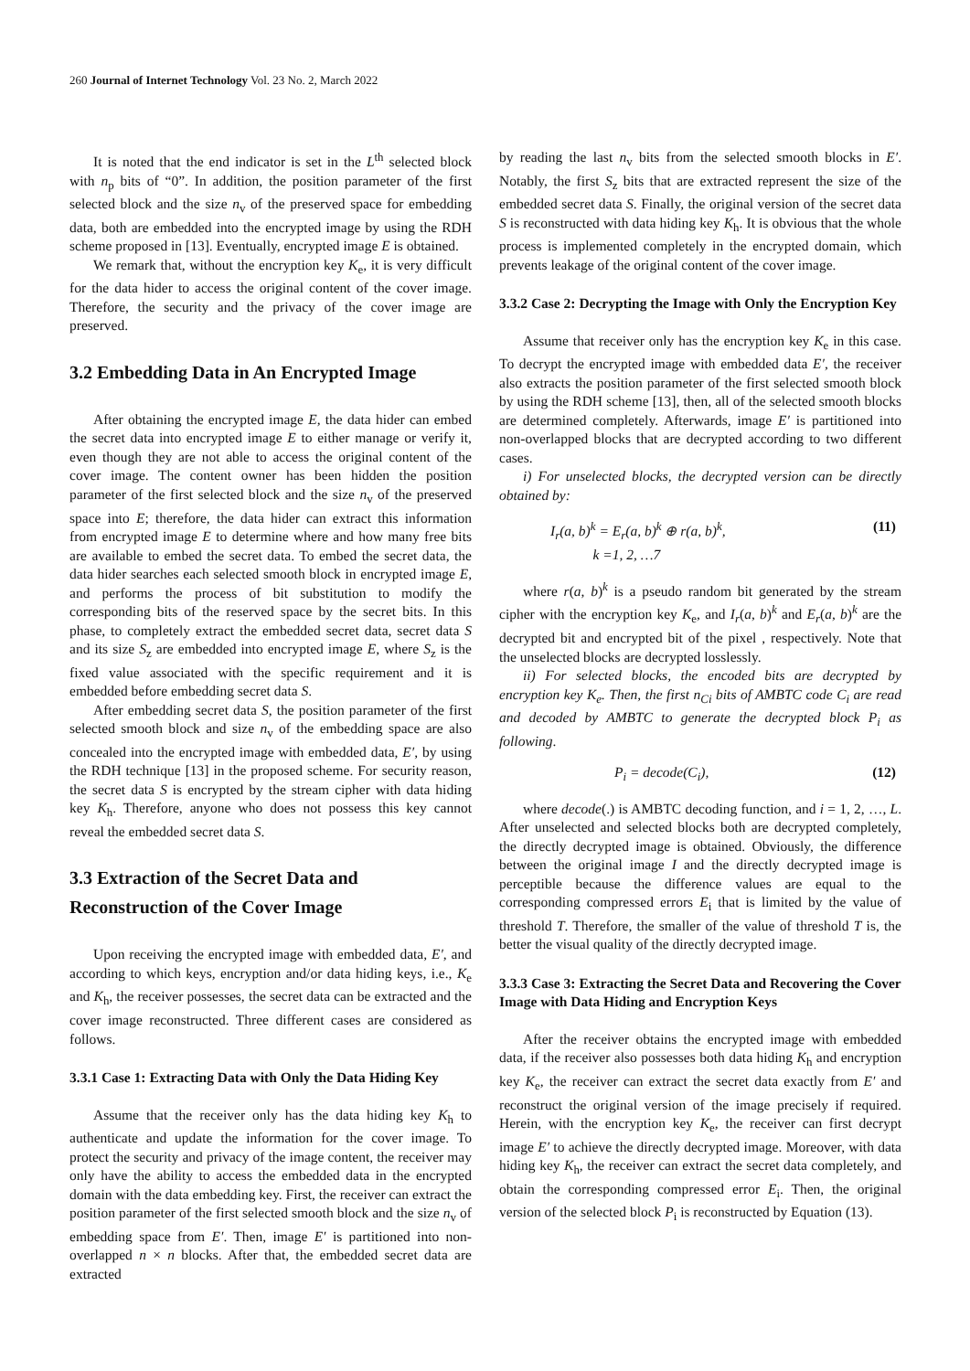260 Journal of Internet Technology Vol. 23 No. 2, March 2022
It is noted that the end indicator is set in the L<sup>th</sup> selected block with n<sub>p</sub> bits of “0”. In addition, the position parameter of the first selected block and the size n<sub>v</sub> of the preserved space for embedding data, both are embedded into the encrypted image by using the RDH scheme proposed in [13]. Eventually, encrypted image E is obtained.
We remark that, without the encryption key K<sub>e</sub>, it is very difficult for the data hider to access the original content of the cover image. Therefore, the security and the privacy of the cover image are preserved.
3.2 Embedding Data in An Encrypted Image
After obtaining the encrypted image E, the data hider can embed the secret data into encrypted image E to either manage or verify it, even though they are not able to access the original content of the cover image. The content owner has been hidden the position parameter of the first selected block and the size n<sub>v</sub> of the preserved space into E; therefore, the data hider can extract this information from encrypted image E to determine where and how many free bits are available to embed the secret data. To embed the secret data, the data hider searches each selected smooth block in encrypted image E, and performs the process of bit substitution to modify the corresponding bits of the reserved space by the secret bits. In this phase, to completely extract the embedded secret data, secret data S and its size S<sub>z</sub> are embedded into encrypted image E, where S<sub>z</sub> is the fixed value associated with the specific requirement and it is embedded before embedding secret data S.
After embedding secret data S, the position parameter of the first selected smooth block and size n<sub>v</sub> of the embedding space are also concealed into the encrypted image with embedded data, E′, by using the RDH technique [13] in the proposed scheme. For security reason, the secret data S is encrypted by the stream cipher with data hiding key K<sub>h</sub>. Therefore, anyone who does not possess this key cannot reveal the embedded secret data S.
3.3 Extraction of the Secret Data and Reconstruction of the Cover Image
Upon receiving the encrypted image with embedded data, E′, and according to which keys, encryption and/or data hiding keys, i.e., K<sub>e</sub> and K<sub>h</sub>, the receiver possesses, the secret data can be extracted and the cover image reconstructed. Three different cases are considered as follows.
3.3.1 Case 1: Extracting Data with Only the Data Hiding Key
Assume that the receiver only has the data hiding key K<sub>h</sub> to authenticate and update the information for the cover image. To protect the security and privacy of the image content, the receiver may only have the ability to access the embedded data in the encrypted domain with the data embedding key. First, the receiver can extract the position parameter of the first selected smooth block and the size n<sub>v</sub> of embedding space from E′. Then, image E′ is partitioned into non-overlapped n × n blocks. After that, the embedded secret data are extracted
by reading the last n<sub>v</sub> bits from the selected smooth blocks in E′. Notably, the first S<sub>z</sub> bits that are extracted represent the size of the embedded secret data S. Finally, the original version of the secret data S is reconstructed with data hiding key K<sub>h</sub>. It is obvious that the whole process is implemented completely in the encrypted domain, which prevents leakage of the original content of the cover image.
3.3.2 Case 2: Decrypting the Image with Only the Encryption Key
Assume that receiver only has the encryption key K<sub>e</sub> in this case. To decrypt the encrypted image with embedded data E′, the receiver also extracts the position parameter of the first selected smooth block by using the RDH scheme [13], then, all of the selected smooth blocks are determined completely. Afterwards, image E′ is partitioned into non-overlapped blocks that are decrypted according to two different cases.
i) For unselected blocks, the decrypted version can be directly obtained by:
I<sub>r</sub>(a, b)<sup>k</sup> = E<sub>r</sub>(a, b)<sup>k</sup> ⊕ r(a, b)<sup>k</sup>,
k =1, 2, …7 (11)
where r(a, b)<sup>k</sup> is a pseudo random bit generated by the stream cipher with the encryption key K<sub>e</sub>, and I<sub>r</sub>(a, b)<sup>k</sup> and E<sub>r</sub>(a, b)<sup>k</sup> are the decrypted bit and encrypted bit of the pixel , respectively. Note that the unselected blocks are decrypted losslessly.
ii) For selected blocks, the encoded bits are decrypted by encryption key K<sub>e</sub>. Then, the first n<sub>Ci</sub> bits of AMBTC code C<sub>i</sub> are read and decoded by AMBTC to generate the decrypted block P<sub>i</sub> as following.
P<sub>i</sub> = decode(C<sub>i</sub>), (12)
where decode(.) is AMBTC decoding function, and i = 1, 2, …, L. After unselected and selected blocks both are decrypted completely, the directly decrypted image is obtained. Obviously, the difference between the original image I and the directly decrypted image is perceptible because the difference values are equal to the corresponding compressed errors E<sub>i</sub> that is limited by the value of threshold T. Therefore, the smaller of the value of threshold T is, the better the visual quality of the directly decrypted image.
3.3.3 Case 3: Extracting the Secret Data and Recovering the Cover Image with Data Hiding and Encryption Keys
After the receiver obtains the encrypted image with embedded data, if the receiver also possesses both data hiding K<sub>h</sub> and encryption key K<sub>e</sub>, the receiver can extract the secret data exactly from E′ and reconstruct the original version of the image precisely if required. Herein, with the encryption key K<sub>e</sub>, the receiver can first decrypt image E′ to achieve the directly decrypted image. Moreover, with data hiding key K<sub>h</sub>, the receiver can extract the secret data completely, and obtain the corresponding compressed error E<sub>i</sub>. Then, the original version of the selected block P<sub>i</sub> is reconstructed by Equation (13).